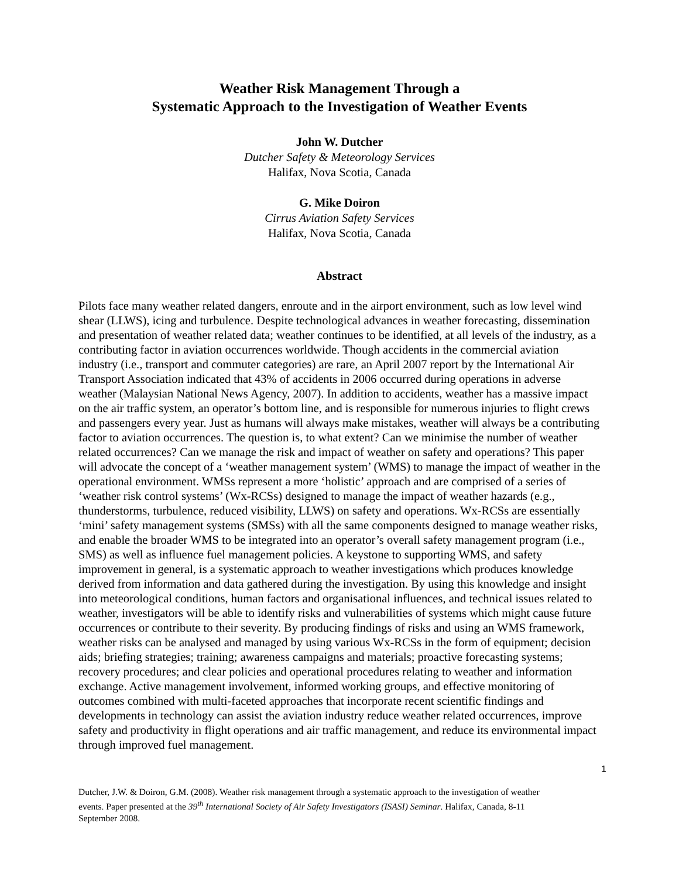Weather Risk Management Through a
Systematic Approach to the Investigation of Weather Events
John W. Dutcher
Dutcher Safety & Meteorology Services
Halifax, Nova Scotia, Canada
G. Mike Doiron
Cirrus Aviation Safety Services
Halifax, Nova Scotia, Canada
Abstract
Pilots face many weather related dangers, enroute and in the airport environment, such as low level wind shear (LLWS), icing and turbulence. Despite technological advances in weather forecasting, dissemination and presentation of weather related data; weather continues to be identified, at all levels of the industry, as a contributing factor in aviation occurrences worldwide. Though accidents in the commercial aviation industry (i.e., transport and commuter categories) are rare, an April 2007 report by the International Air Transport Association indicated that 43% of accidents in 2006 occurred during operations in adverse weather (Malaysian National News Agency, 2007). In addition to accidents, weather has a massive impact on the air traffic system, an operator’s bottom line, and is responsible for numerous injuries to flight crews and passengers every year. Just as humans will always make mistakes, weather will always be a contributing factor to aviation occurrences. The question is, to what extent? Can we minimise the number of weather related occurrences? Can we manage the risk and impact of weather on safety and operations? This paper will advocate the concept of a ‘weather management system’ (WMS) to manage the impact of weather in the operational environment. WMSs represent a more ‘holistic’ approach and are comprised of a series of ‘weather risk control systems’ (Wx-RCSs) designed to manage the impact of weather hazards (e.g., thunderstorms, turbulence, reduced visibility, LLWS) on safety and operations. Wx-RCSs are essentially ‘mini’ safety management systems (SMSs) with all the same components designed to manage weather risks, and enable the broader WMS to be integrated into an operator’s overall safety management program (i.e., SMS) as well as influence fuel management policies. A keystone to supporting WMS, and safety improvement in general, is a systematic approach to weather investigations which produces knowledge derived from information and data gathered during the investigation. By using this knowledge and insight into meteorological conditions, human factors and organisational influences, and technical issues related to weather, investigators will be able to identify risks and vulnerabilities of systems which might cause future occurrences or contribute to their severity. By producing findings of risks and using an WMS framework, weather risks can be analysed and managed by using various Wx-RCSs in the form of equipment; decision aids; briefing strategies; training; awareness campaigns and materials; proactive forecasting systems; recovery procedures; and clear policies and operational procedures relating to weather and information exchange. Active management involvement, informed working groups, and effective monitoring of outcomes combined with multi-faceted approaches that incorporate recent scientific findings and developments in technology can assist the aviation industry reduce weather related occurrences, improve safety and productivity in flight operations and air traffic management, and reduce its environmental impact through improved fuel management.
1
Dutcher, J.W. & Doiron, G.M. (2008). Weather risk management through a systematic approach to the investigation of weather events. Paper presented at the 39<sup>th</sup> International Society of Air Safety Investigators (ISASI) Seminar. Halifax, Canada, 8-11 September 2008.